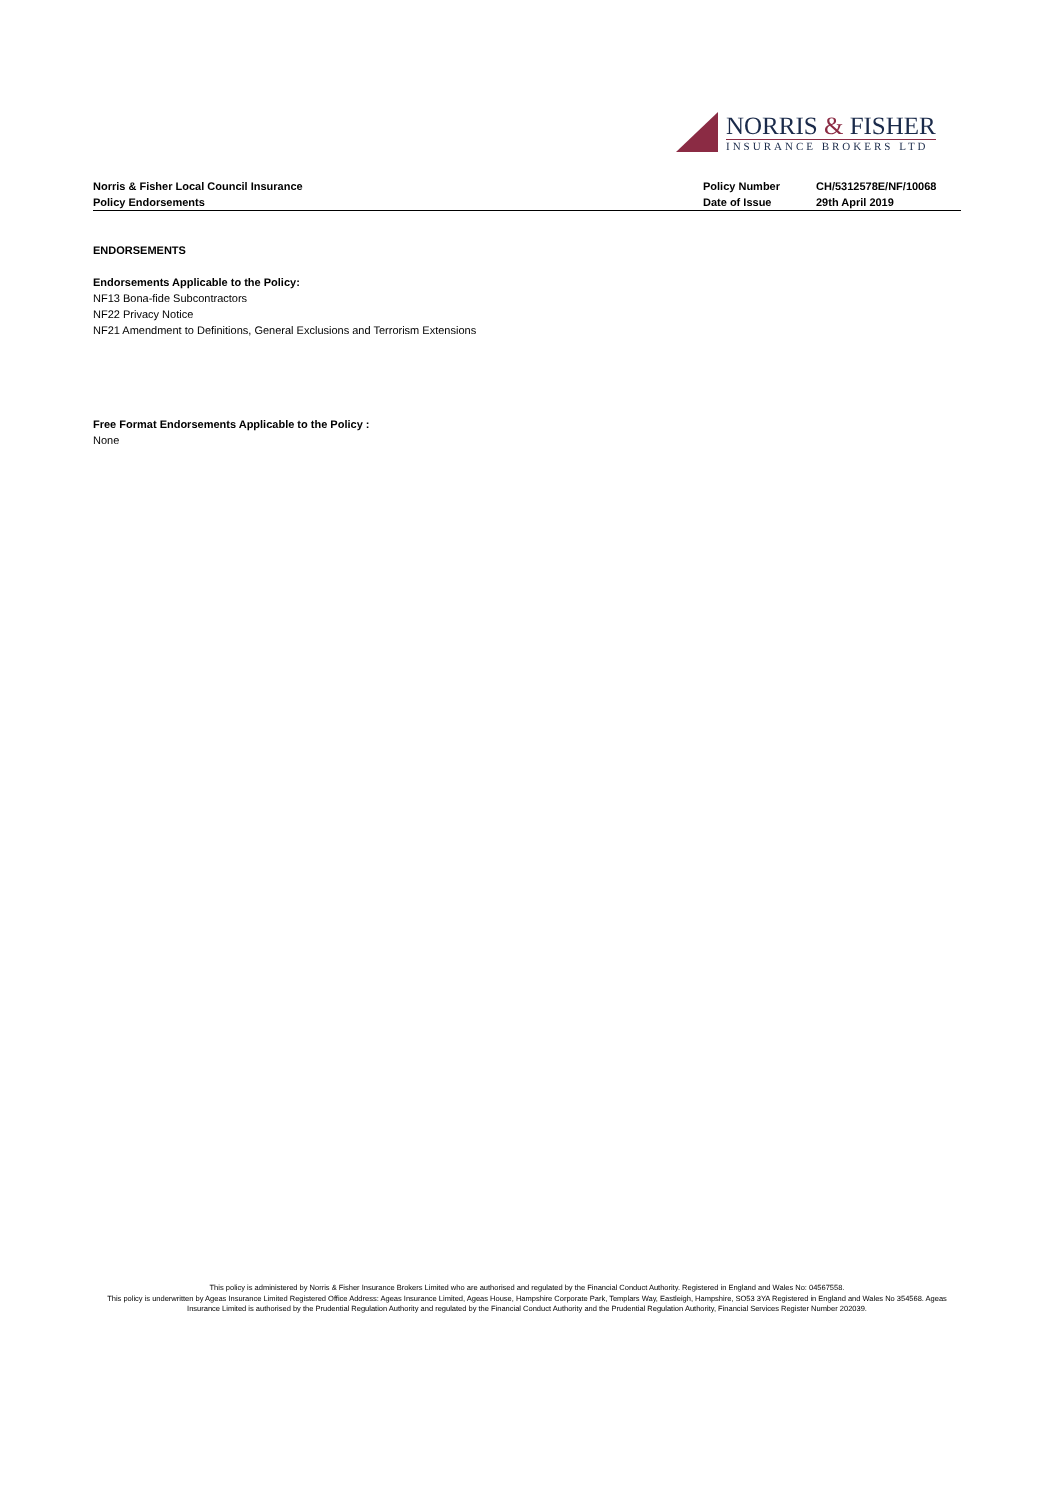NORRIS & FISHER
INSURANCE BROKERS LTD
Norris & Fisher Local Council Insurance
Policy Endorsements
Policy Number
Date of Issue
CH/5312578E/NF/10068
29th April 2019
ENDORSEMENTS
Endorsements Applicable to the Policy:
NF13 Bona-fide Subcontractors
NF22 Privacy Notice
NF21 Amendment to Definitions, General Exclusions and Terrorism Extensions
Free Format Endorsements Applicable to the Policy :
None
This policy is administered by Norris & Fisher Insurance Brokers Limited who are authorised and regulated by the Financial Conduct Authority. Registered in England and Wales No: 04567558.
This policy is underwritten by Ageas Insurance Limited Registered Office Address: Ageas Insurance Limited, Ageas House, Hampshire Corporate Park, Templars Way, Eastleigh, Hampshire, SO53 3YA Registered in England and Wales No 354568. Ageas Insurance Limited is authorised by the Prudential Regulation Authority and regulated by the Financial Conduct Authority and the Prudential Regulation Authority, Financial Services Register Number 202039.